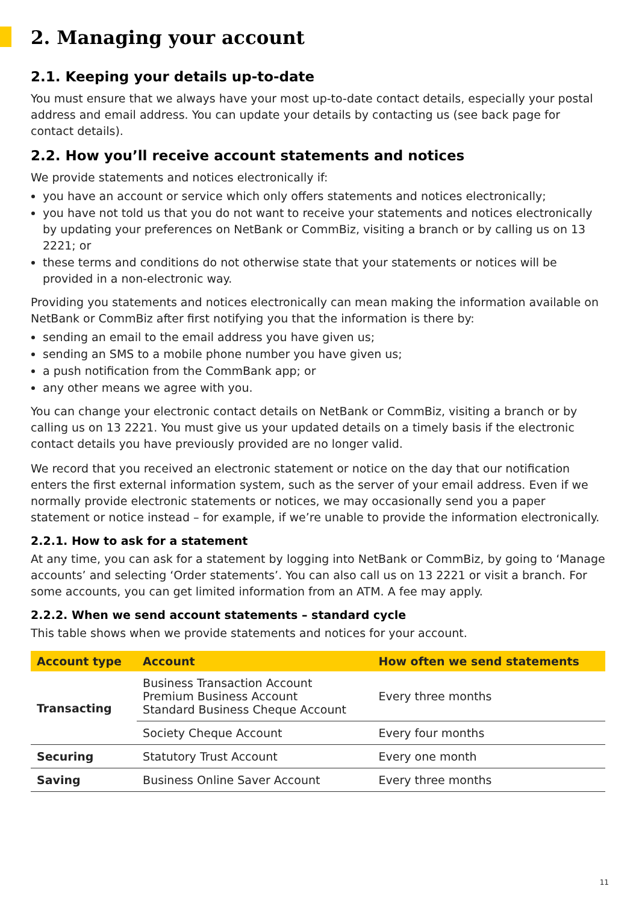2. Managing your account
2.1. Keeping your details up-to-date
You must ensure that we always have your most up-to-date contact details, especially your postal address and email address. You can update your details by contacting us (see back page for contact details).
2.2. How you’ll receive account statements and notices
We provide statements and notices electronically if:
you have an account or service which only offers statements and notices electronically;
you have not told us that you do not want to receive your statements and notices electronically by updating your preferences on NetBank or CommBiz, visiting a branch or by calling us on 13 2221; or
these terms and conditions do not otherwise state that your statements or notices will be provided in a non-electronic way.
Providing you statements and notices electronically can mean making the information available on NetBank or CommBiz after first notifying you that the information is there by:
sending an email to the email address you have given us;
sending an SMS to a mobile phone number you have given us;
a push notification from the CommBank app; or
any other means we agree with you.
You can change your electronic contact details on NetBank or CommBiz, visiting a branch or by calling us on 13 2221. You must give us your updated details on a timely basis if the electronic contact details you have previously provided are no longer valid.
We record that you received an electronic statement or notice on the day that our notification enters the first external information system, such as the server of your email address. Even if we normally provide electronic statements or notices, we may occasionally send you a paper statement or notice instead – for example, if we’re unable to provide the information electronically.
2.2.1. How to ask for a statement
At any time, you can ask for a statement by logging into NetBank or CommBiz, by going to ‘Manage accounts’ and selecting ‘Order statements’. You can also call us on 13 2221 or visit a branch. For some accounts, you can get limited information from an ATM. A fee may apply.
2.2.2. When we send account statements – standard cycle
This table shows when we provide statements and notices for your account.
| Account type | Account | How often we send statements |
| --- | --- | --- |
| Transacting | Business Transaction Account Premium Business Account Standard Business Cheque Account | Every three months |
| | Society Cheque Account | Every four months |
| Securing | Statutory Trust Account | Every one month |
| Saving | Business Online Saver Account | Every three months |
11